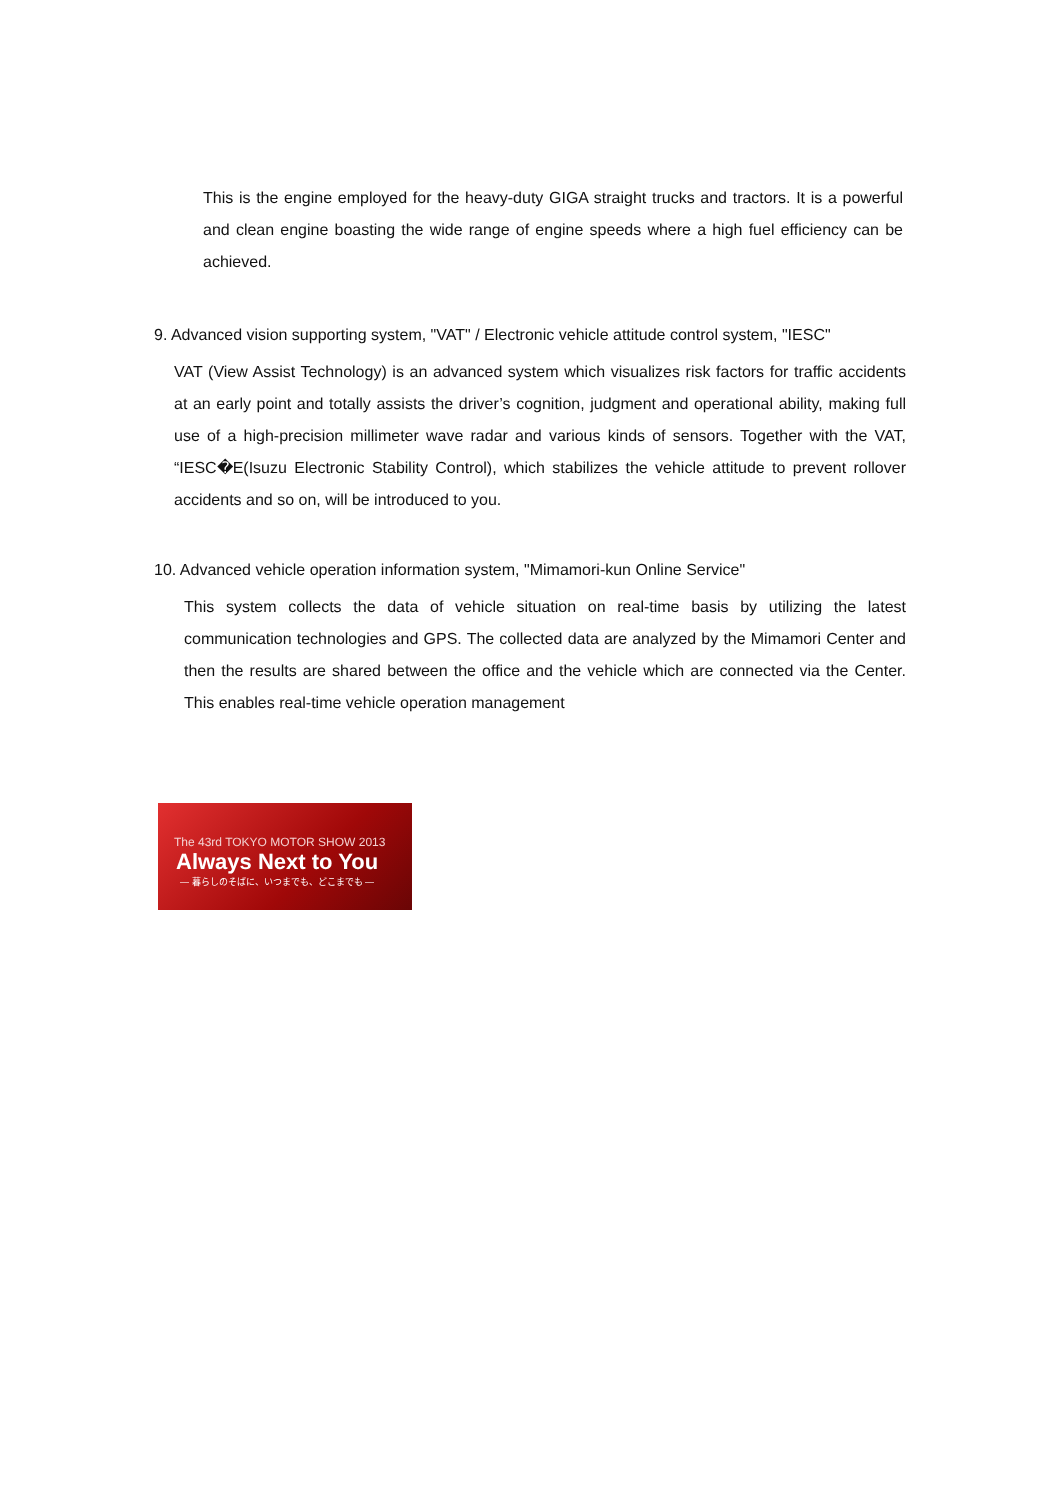This is the engine employed for the heavy-duty GIGA straight trucks and tractors. It is a powerful and clean engine boasting the wide range of engine speeds where a high fuel efficiency can be achieved.
9. Advanced vision supporting system, "VAT" / Electronic vehicle attitude control system, "IESC"
VAT (View Assist Technology) is an advanced system which visualizes risk factors for traffic accidents at an early point and totally assists the driver’s cognition, judgment and operational ability, making full use of a high-precision millimeter wave radar and various kinds of sensors. Together with the VAT, “IESC�E(Isuzu Electronic Stability Control), which stabilizes the vehicle attitude to prevent rollover accidents and so on, will be introduced to you.
10. Advanced vehicle operation information system, "Mimamori-kun Online Service"
This system collects the data of vehicle situation on real-time basis by utilizing the latest communication technologies and GPS. The collected data are analyzed by the Mimamori Center and then the results are shared between the office and the vehicle which are connected via the Center. This enables real-time vehicle operation management
The 43rd TOKYO MOTOR SHOW 2013
Always Next to You
— 暮らしのそばに、いつまでも、どこまでも —